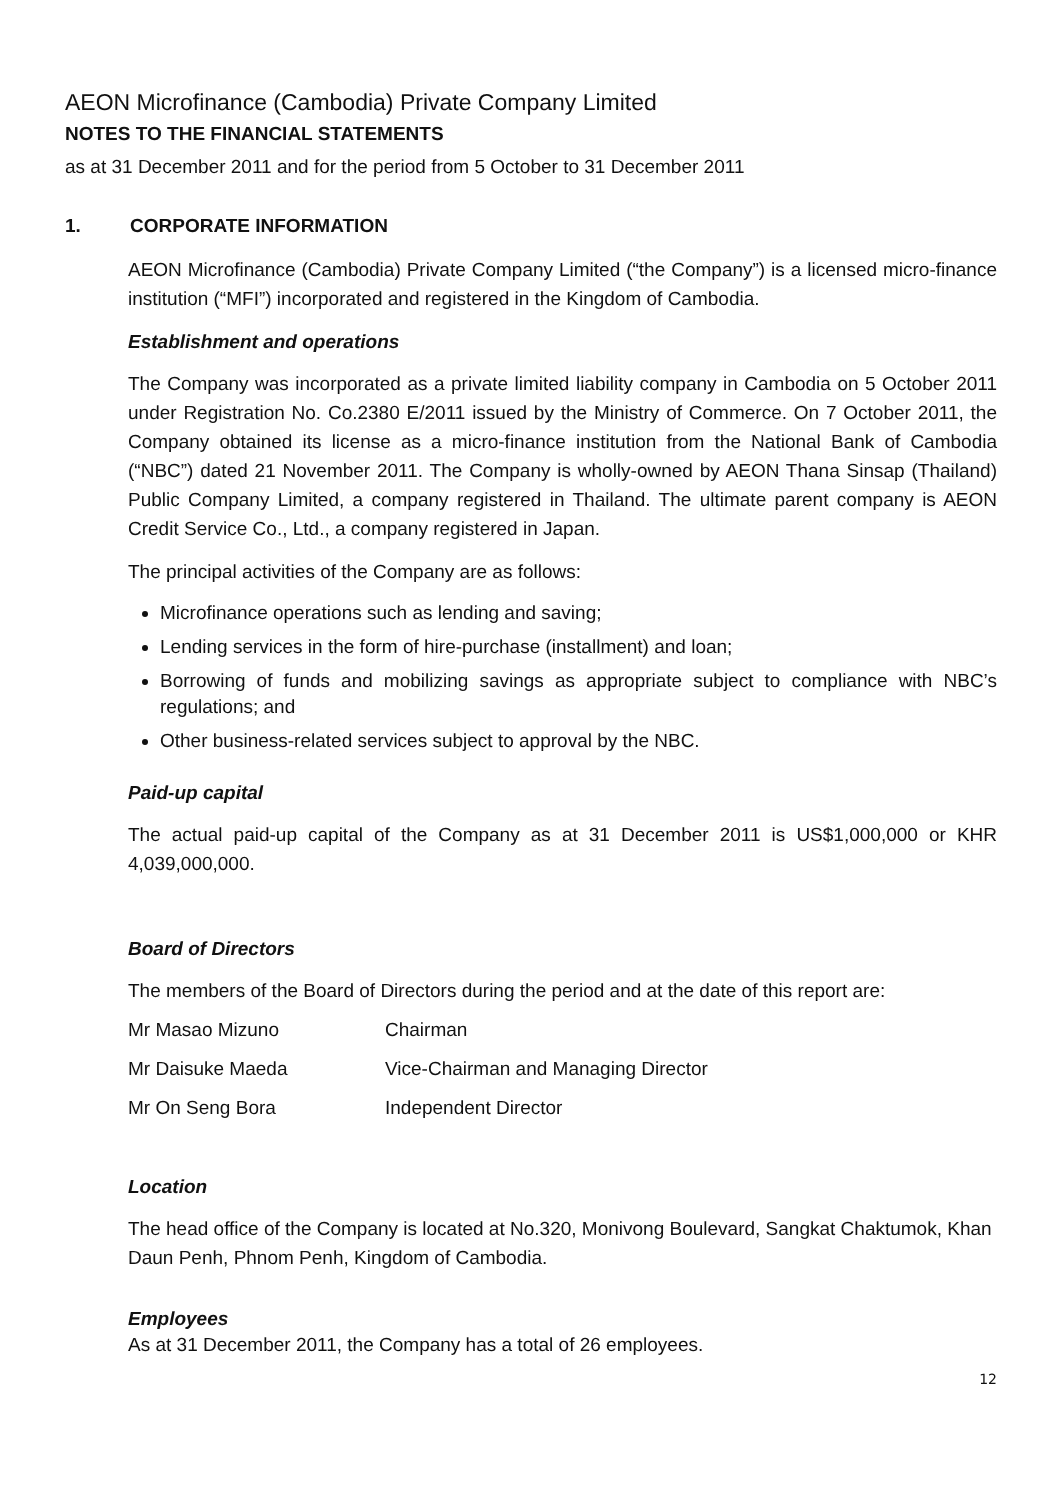AEON Microfinance (Cambodia) Private Company Limited
NOTES TO THE FINANCIAL STATEMENTS
as at 31 December 2011 and for the period from 5 October to 31 December 2011
1. CORPORATE INFORMATION
AEON Microfinance (Cambodia) Private Company Limited (“the Company”) is a licensed micro-finance institution (“MFI”) incorporated and registered in the Kingdom of Cambodia.
Establishment and operations
The Company was incorporated as a private limited liability company in Cambodia on 5 October 2011 under Registration No. Co.2380 E/2011 issued by the Ministry of Commerce. On 7 October 2011, the Company obtained its license as a micro-finance institution from the National Bank of Cambodia (“NBC”) dated 21 November 2011. The Company is wholly-owned by AEON Thana Sinsap (Thailand) Public Company Limited, a company registered in Thailand. The ultimate parent company is AEON Credit Service Co., Ltd., a company registered in Japan.
The principal activities of the Company are as follows:
Microfinance operations such as lending and saving;
Lending services in the form of hire-purchase (installment) and loan;
Borrowing of funds and mobilizing savings as appropriate subject to compliance with NBC’s regulations; and
Other business-related services subject to approval by the NBC.
Paid-up capital
The actual paid-up capital of the Company as at 31 December 2011 is US$1,000,000 or KHR 4,039,000,000.
Board of Directors
The members of the Board of Directors during the period and at the date of this report are:
| Mr Masao Mizuno | Chairman |
| Mr Daisuke Maeda | Vice-Chairman and Managing Director |
| Mr On Seng Bora | Independent Director |
Location
The head office of the Company is located at No.320, Monivong Boulevard, Sangkat Chaktumok, Khan Daun Penh, Phnom Penh, Kingdom of Cambodia.
Employees
As at 31 December 2011, the Company has a total of 26 employees.
12